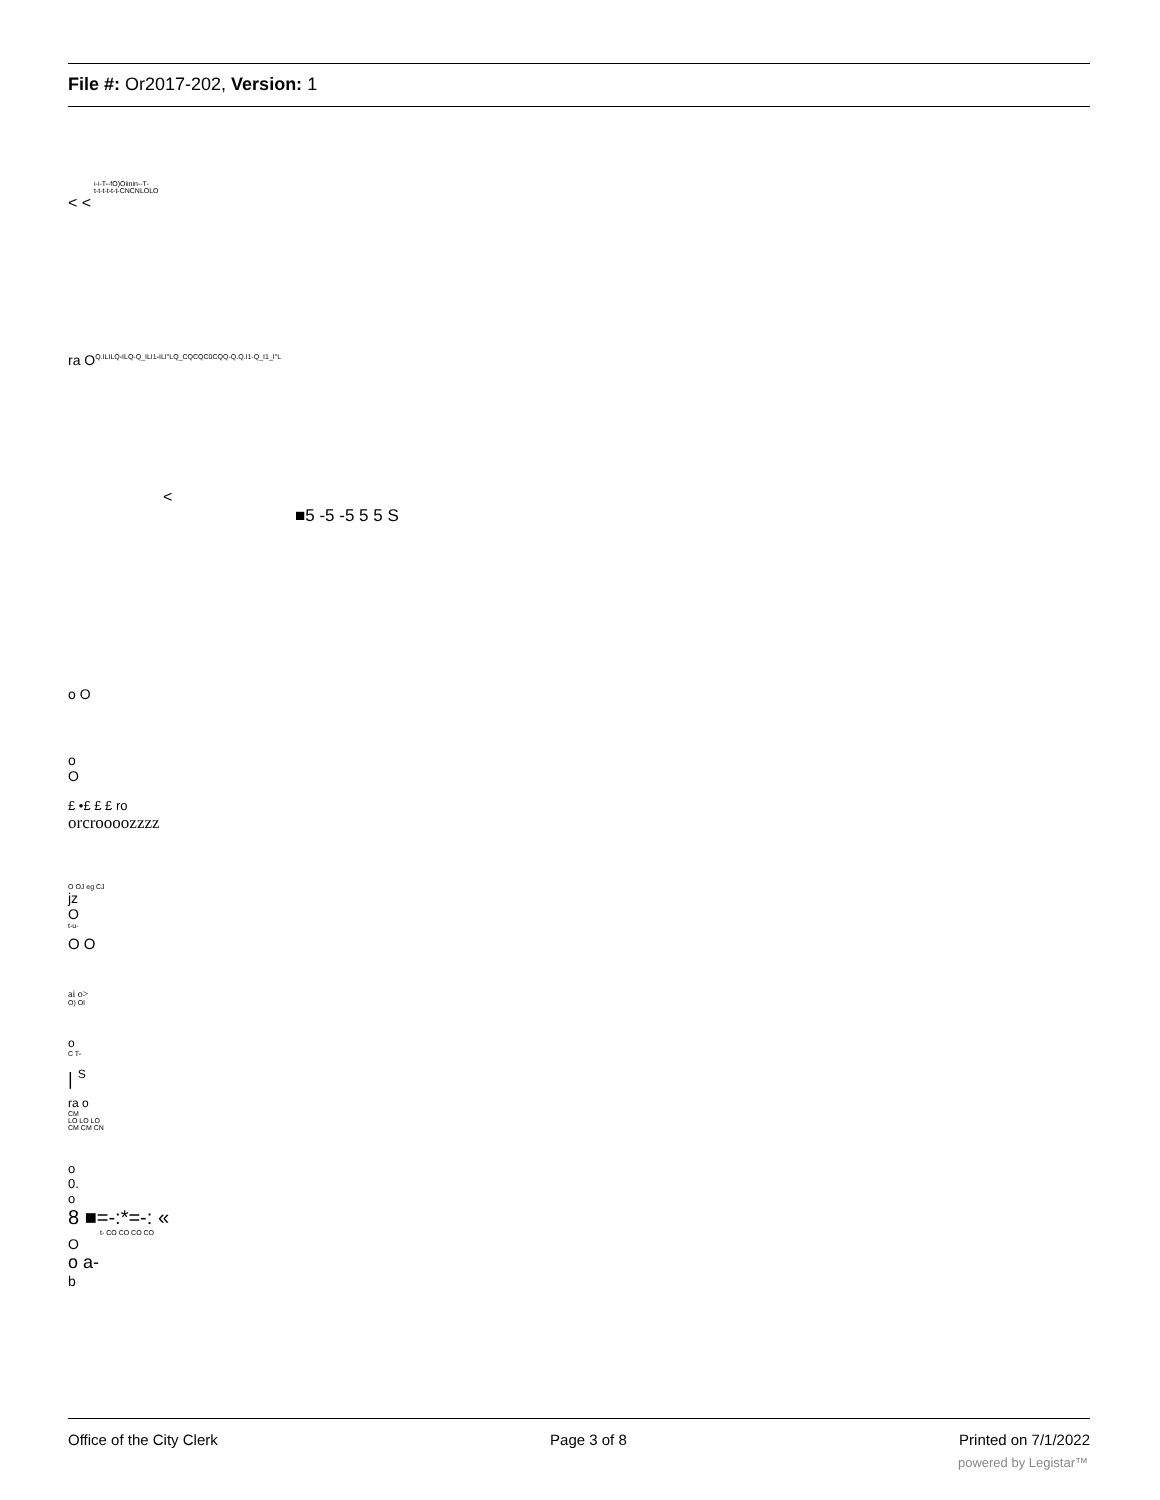File #: Or2017-202, Version: 1
i-i-T--fO)Oiinin--T-
t-t-t-t-t-t-CNCNLOLO
< <
ra O<sup>Q.ILILQ-ILQ-Q_ILI1-ILI"LQ_CQCQC0CQQ-Q.Q.I1-Q_I1_I"L</sup>
<
■5 -5 -5 5 5 S
o O
o
O
£ •£ £ £ ro
orcroooozzzz
O OJ eg CJ
jz
O
t-u-
O O
ai o>
O) Ol
o
C T-
| <sup>S</sup>
ra o
CM
LO LO LO
CM CM CN
o
0.
o
8 ■=-:*=-: «
t- CO CO CO CO
O
o a-
b
Office of the City Clerk Page 3 of 8 Printed on 7/1/2022
powered by Legistar™